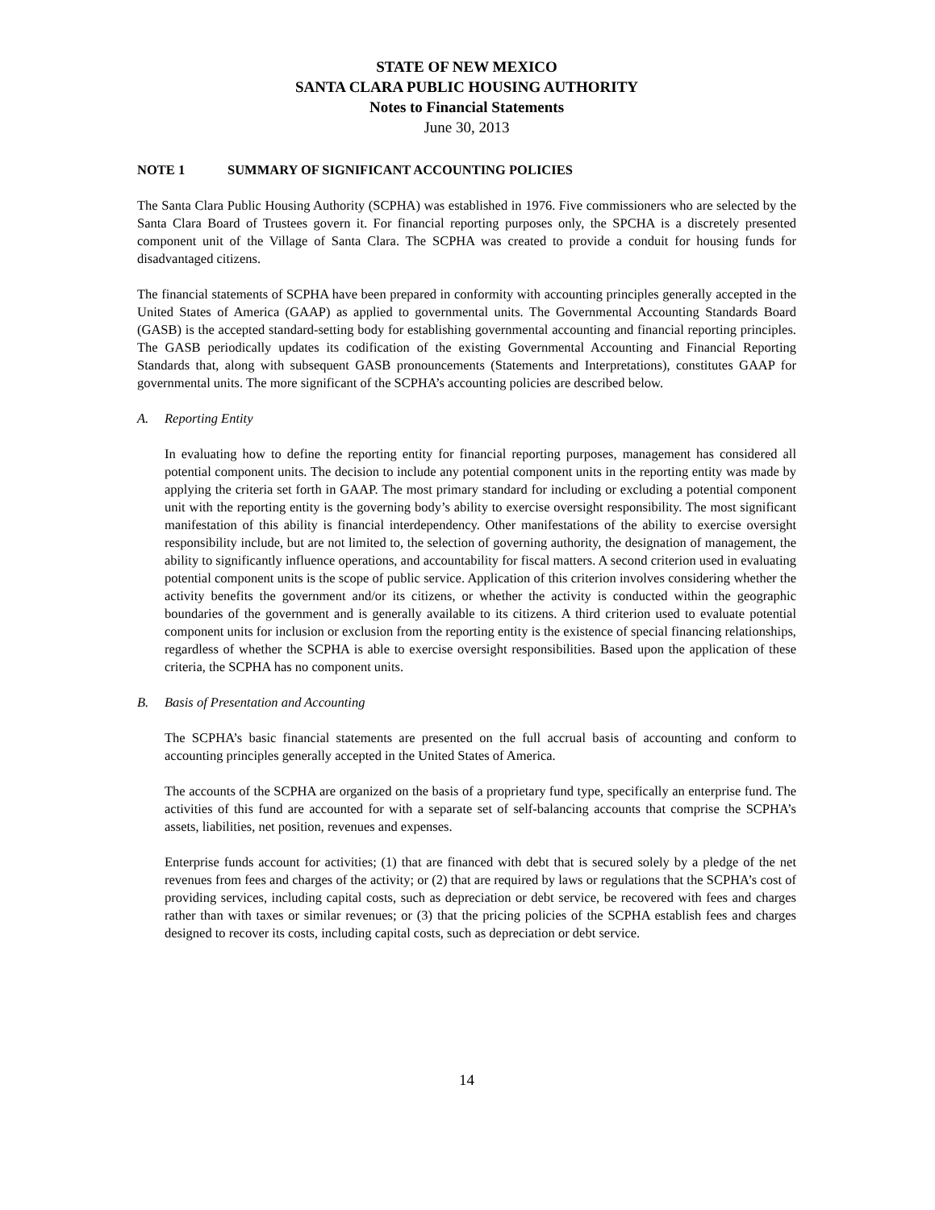STATE OF NEW MEXICO
SANTA CLARA PUBLIC HOUSING AUTHORITY
Notes to Financial Statements
June 30, 2013
NOTE 1 SUMMARY OF SIGNIFICANT ACCOUNTING POLICIES
The Santa Clara Public Housing Authority (SCPHA) was established in 1976. Five commissioners who are selected by the Santa Clara Board of Trustees govern it. For financial reporting purposes only, the SPCHA is a discretely presented component unit of the Village of Santa Clara. The SCPHA was created to provide a conduit for housing funds for disadvantaged citizens.
The financial statements of SCPHA have been prepared in conformity with accounting principles generally accepted in the United States of America (GAAP) as applied to governmental units. The Governmental Accounting Standards Board (GASB) is the accepted standard-setting body for establishing governmental accounting and financial reporting principles. The GASB periodically updates its codification of the existing Governmental Accounting and Financial Reporting Standards that, along with subsequent GASB pronouncements (Statements and Interpretations), constitutes GAAP for governmental units. The more significant of the SCPHA’s accounting policies are described below.
A. Reporting Entity
In evaluating how to define the reporting entity for financial reporting purposes, management has considered all potential component units. The decision to include any potential component units in the reporting entity was made by applying the criteria set forth in GAAP. The most primary standard for including or excluding a potential component unit with the reporting entity is the governing body’s ability to exercise oversight responsibility. The most significant manifestation of this ability is financial interdependency. Other manifestations of the ability to exercise oversight responsibility include, but are not limited to, the selection of governing authority, the designation of management, the ability to significantly influence operations, and accountability for fiscal matters. A second criterion used in evaluating potential component units is the scope of public service. Application of this criterion involves considering whether the activity benefits the government and/or its citizens, or whether the activity is conducted within the geographic boundaries of the government and is generally available to its citizens. A third criterion used to evaluate potential component units for inclusion or exclusion from the reporting entity is the existence of special financing relationships, regardless of whether the SCPHA is able to exercise oversight responsibilities. Based upon the application of these criteria, the SCPHA has no component units.
B. Basis of Presentation and Accounting
The SCPHA’s basic financial statements are presented on the full accrual basis of accounting and conform to accounting principles generally accepted in the United States of America.
The accounts of the SCPHA are organized on the basis of a proprietary fund type, specifically an enterprise fund. The activities of this fund are accounted for with a separate set of self-balancing accounts that comprise the SCPHA’s assets, liabilities, net position, revenues and expenses.
Enterprise funds account for activities; (1) that are financed with debt that is secured solely by a pledge of the net revenues from fees and charges of the activity; or (2) that are required by laws or regulations that the SCPHA’s cost of providing services, including capital costs, such as depreciation or debt service, be recovered with fees and charges rather than with taxes or similar revenues; or (3) that the pricing policies of the SCPHA establish fees and charges designed to recover its costs, including capital costs, such as depreciation or debt service.
14